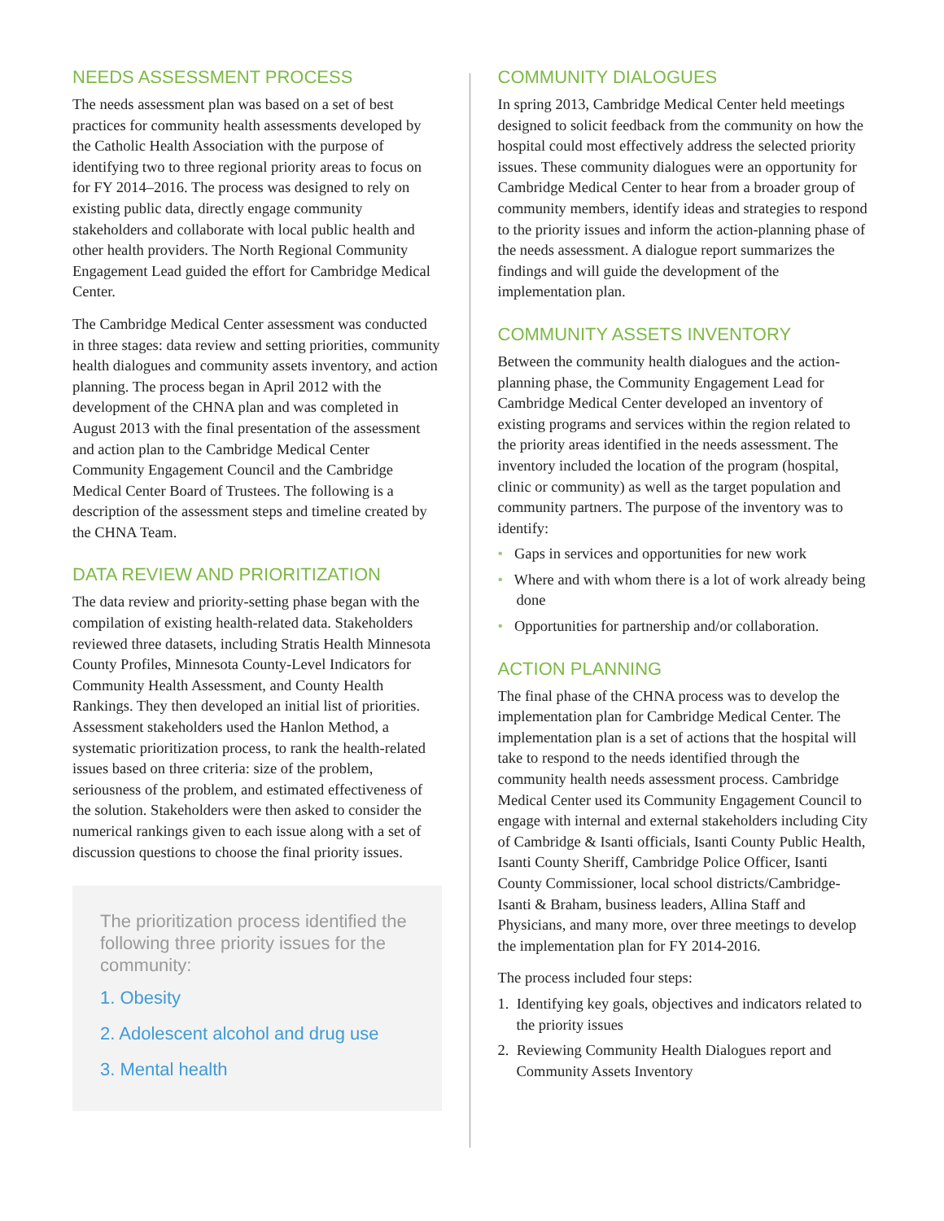NEEDS ASSESSMENT PROCESS
The needs assessment plan was based on a set of best practices for community health assessments developed by the Catholic Health Association with the purpose of identifying two to three regional priority areas to focus on for FY 2014–2016. The process was designed to rely on existing public data, directly engage community stakeholders and collaborate with local public health and other health providers. The North Regional Community Engagement Lead guided the effort for Cambridge Medical Center.
The Cambridge Medical Center assessment was conducted in three stages: data review and setting priorities, community health dialogues and community assets inventory, and action planning. The process began in April 2012 with the development of the CHNA plan and was completed in August 2013 with the final presentation of the assessment and action plan to the Cambridge Medical Center Community Engagement Council and the Cambridge Medical Center Board of Trustees. The following is a description of the assessment steps and timeline created by the CHNA Team.
DATA REVIEW AND PRIORITIZATION
The data review and priority-setting phase began with the compilation of existing health-related data. Stakeholders reviewed three datasets, including Stratis Health Minnesota County Profiles, Minnesota County-Level Indicators for Community Health Assessment, and County Health Rankings. They then developed an initial list of priorities. Assessment stakeholders used the Hanlon Method, a systematic prioritization process, to rank the health-related issues based on three criteria: size of the problem, seriousness of the problem, and estimated effectiveness of the solution. Stakeholders were then asked to consider the numerical rankings given to each issue along with a set of discussion questions to choose the final priority issues.
The prioritization process identified the following three priority issues for the community:
1. Obesity
2. Adolescent alcohol and drug use
3. Mental health
COMMUNITY DIALOGUES
In spring 2013, Cambridge Medical Center held meetings designed to solicit feedback from the community on how the hospital could most effectively address the selected priority issues. These community dialogues were an opportunity for Cambridge Medical Center to hear from a broader group of community members, identify ideas and strategies to respond to the priority issues and inform the action-planning phase of the needs assessment. A dialogue report summarizes the findings and will guide the development of the implementation plan.
COMMUNITY ASSETS INVENTORY
Between the community health dialogues and the action-planning phase, the Community Engagement Lead for Cambridge Medical Center developed an inventory of existing programs and services within the region related to the priority areas identified in the needs assessment. The inventory included the location of the program (hospital, clinic or community) as well as the target population and community partners. The purpose of the inventory was to identify:
• Gaps in services and opportunities for new work
• Where and with whom there is a lot of work already being done
• Opportunities for partnership and/or collaboration.
ACTION PLANNING
The final phase of the CHNA process was to develop the implementation plan for Cambridge Medical Center. The implementation plan is a set of actions that the hospital will take to respond to the needs identified through the community health needs assessment process. Cambridge Medical Center used its Community Engagement Council to engage with internal and external stakeholders including City of Cambridge & Isanti officials, Isanti County Public Health, Isanti County Sheriff, Cambridge Police Officer, Isanti County Commissioner, local school districts/Cambridge-Isanti & Braham, business leaders, Allina Staff and Physicians, and many more, over three meetings to develop the implementation plan for FY 2014-2016.
The process included four steps:
1. Identifying key goals, objectives and indicators related to the priority issues
2. Reviewing Community Health Dialogues report and Community Assets Inventory